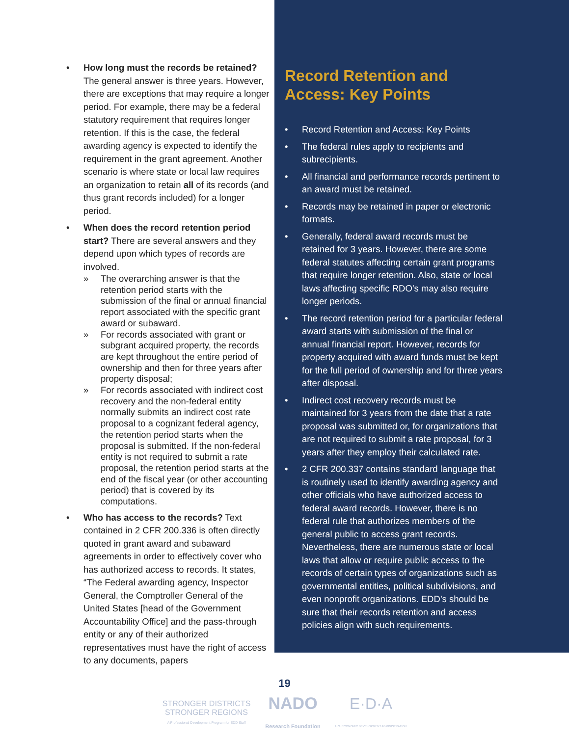• How long must the records be retained? The general answer is three years. However, there are exceptions that may require a longer period. For example, there may be a federal statutory requirement that requires longer retention. If this is the case, the federal awarding agency is expected to identify the requirement in the grant agreement. Another scenario is where state or local law requires an organization to retain all of its records (and thus grant records included) for a longer period.
• When does the record retention period start? There are several answers and they depend upon which types of records are involved.
» The overarching answer is that the retention period starts with the submission of the final or annual financial report associated with the specific grant award or subaward.
» For records associated with grant or subgrant acquired property, the records are kept throughout the entire period of ownership and then for three years after property disposal;
» For records associated with indirect cost recovery and the non-federal entity normally submits an indirect cost rate proposal to a cognizant federal agency, the retention period starts when the proposal is submitted. If the non-federal entity is not required to submit a rate proposal, the retention period starts at the end of the fiscal year (or other accounting period) that is covered by its computations.
• Who has access to the records? Text contained in 2 CFR 200.336 is often directly quoted in grant award and subaward agreements in order to effectively cover who has authorized access to records. It states, “The Federal awarding agency, Inspector General, the Comptroller General of the United States [head of the Government Accountability Office] and the pass-through entity or any of their authorized representatives must have the right of access to any documents, papers
Record Retention and Access: Key Points
• Record Retention and Access: Key Points
• The federal rules apply to recipients and subrecipients.
• All financial and performance records pertinent to an award must be retained.
• Records may be retained in paper or electronic formats.
• Generally, federal award records must be retained for 3 years. However, there are some federal statutes affecting certain grant programs that require longer retention. Also, state or local laws affecting specific RDO’s may also require longer periods.
• The record retention period for a particular federal award starts with submission of the final or annual financial report. However, records for property acquired with award funds must be kept for the full period of ownership and for three years after disposal.
• Indirect cost recovery records must be maintained for 3 years from the date that a rate proposal was submitted or, for organizations that are not required to submit a rate proposal, for 3 years after they employ their calculated rate.
• 2 CFR 200.337 contains standard language that is routinely used to identify awarding agency and other officials who have authorized access to federal award records. However, there is no federal rule that authorizes members of the general public to access grant records. Nevertheless, there are numerous state or local laws that allow or require public access to the records of certain types of organizations such as governmental entities, political subdivisions, and even nonprofit organizations. EDD’s should be sure that their records retention and access policies align with such requirements.
19
STRONGER DISTRICTS
STRONGER REGIONS
A Professional Development Program for EDD Staff
NADO
Research Foundation
E·D·A
U.S. ECONOMIC DEVELOPMENT ADMINISTRATION